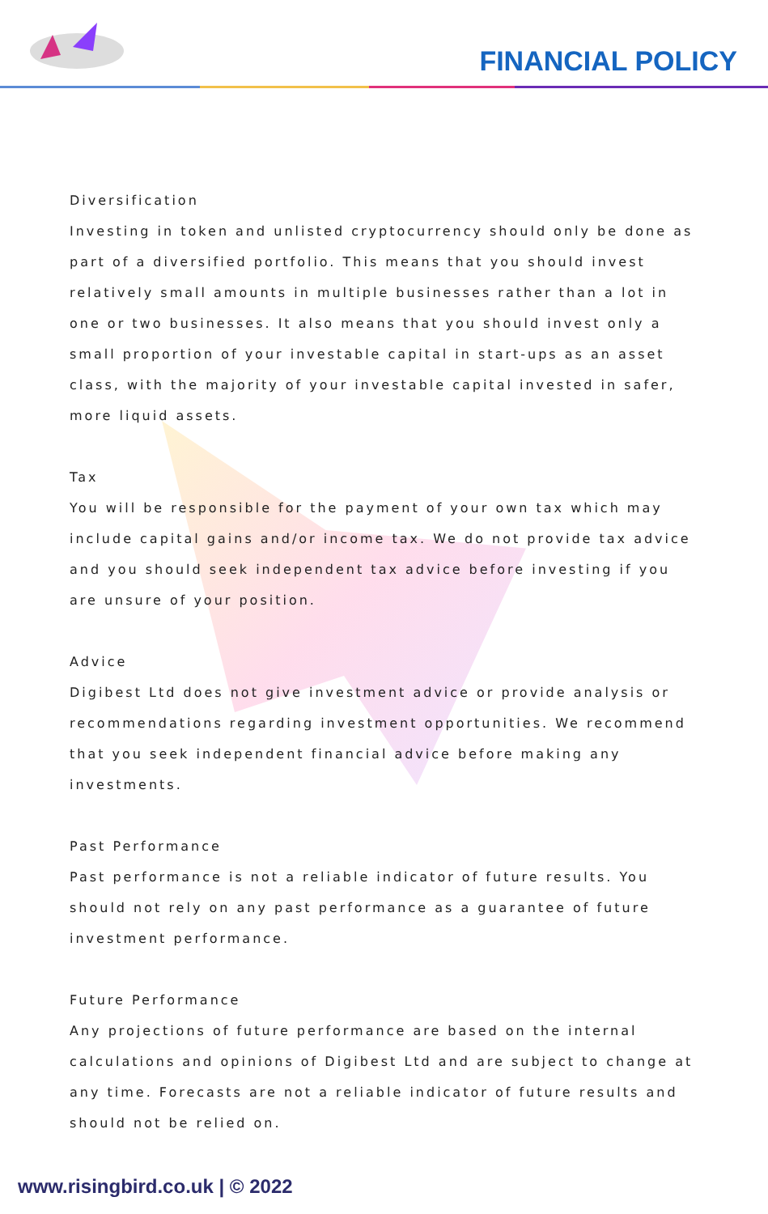FINANCIAL POLICY
Diversification
Investing in token and unlisted cryptocurrency should only be done as part of a diversified portfolio. This means that you should invest relatively small amounts in multiple businesses rather than a lot in one or two businesses. It also means that you should invest only a small proportion of your investable capital in start-ups as an asset class, with the majority of your investable capital invested in safer, more liquid assets.
Tax
You will be responsible for the payment of your own tax which may include capital gains and/or income tax. We do not provide tax advice and you should seek independent tax advice before investing if you are unsure of your position.
Advice
Digibest Ltd does not give investment advice or provide analysis or recommendations regarding investment opportunities. We recommend that you seek independent financial advice before making any investments.
Past Performance
Past performance is not a reliable indicator of future results. You should not rely on any past performance as a guarantee of future investment performance.
Future Performance
Any projections of future performance are based on the internal calculations and opinions of Digibest Ltd and are subject to change at any time. Forecasts are not a reliable indicator of future results and should not be relied on.
www.risingbird.co.uk | © 2022